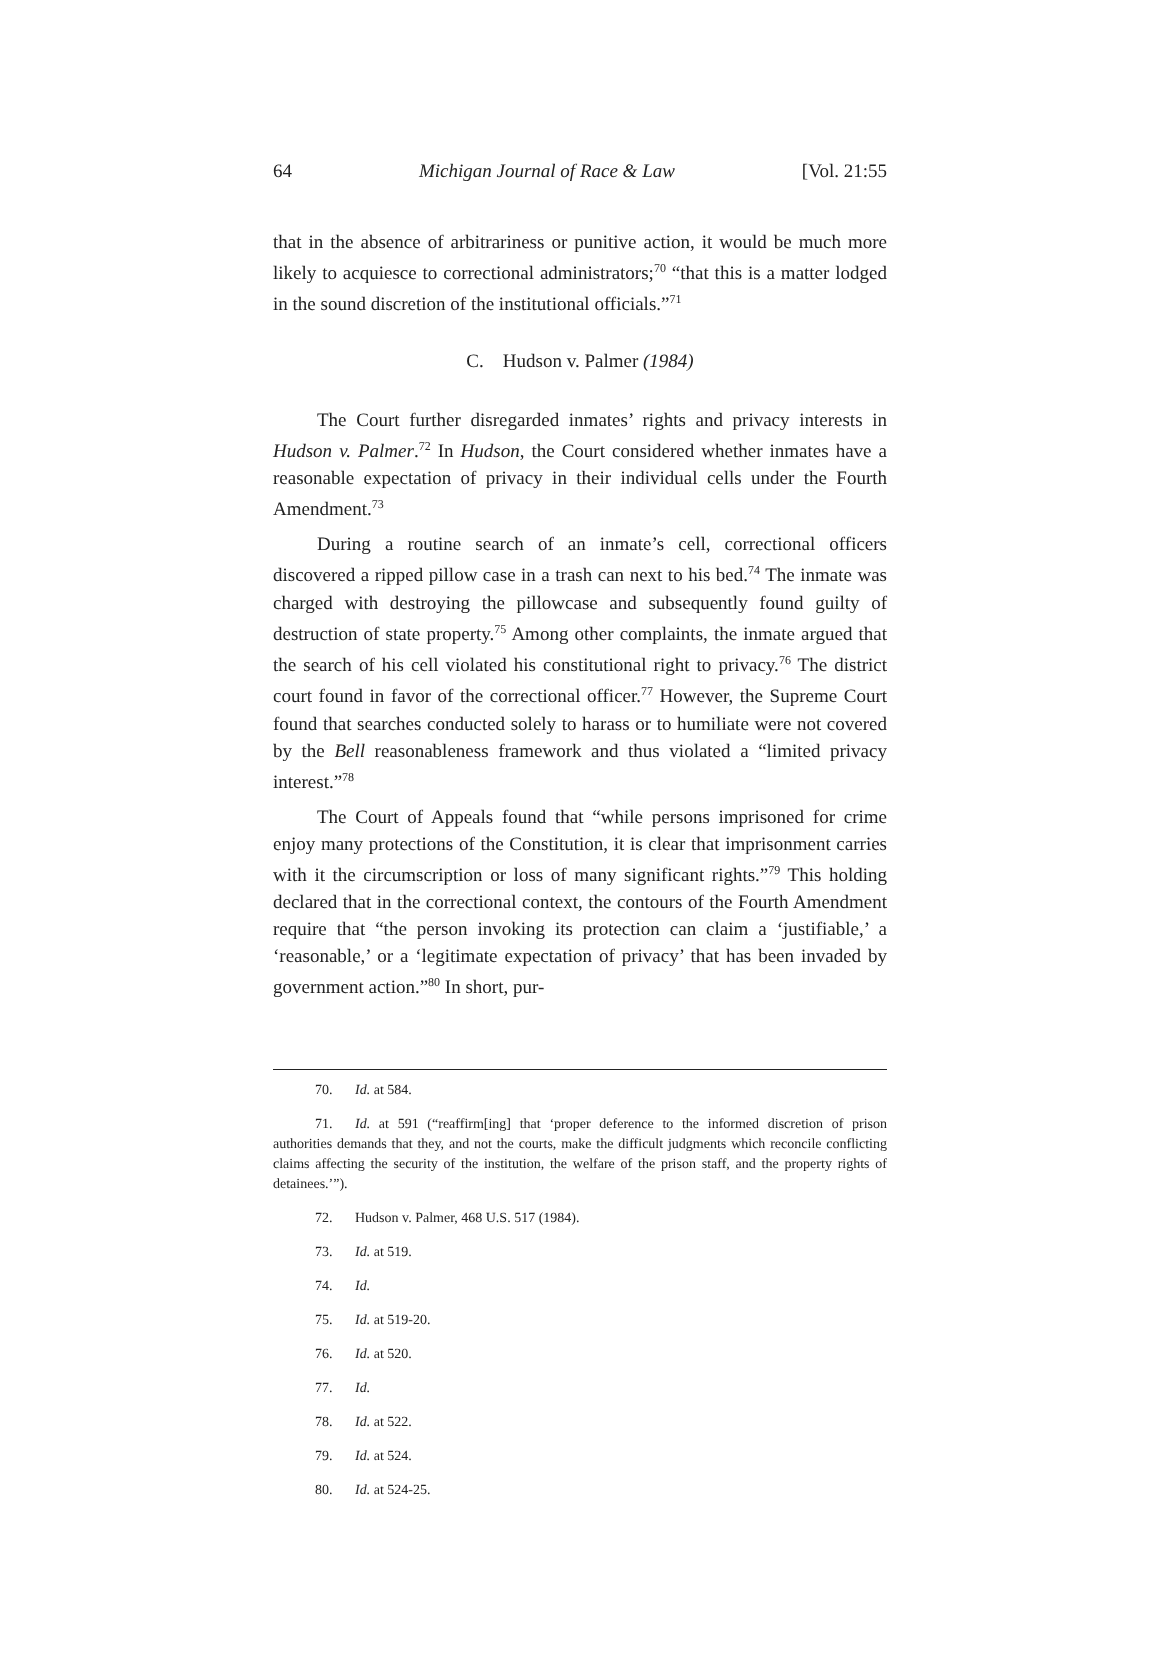64 Michigan Journal of Race & Law [Vol. 21:55
that in the absence of arbitrariness or punitive action, it would be much more likely to acquiesce to correctional administrators;<sup>70</sup> “that this is a matter lodged in the sound discretion of the institutional officials.”<sup>71</sup>
C. Hudson v. Palmer (1984)
The Court further disregarded inmates’ rights and privacy interests in Hudson v. Palmer.<sup>72</sup> In Hudson, the Court considered whether inmates have a reasonable expectation of privacy in their individual cells under the Fourth Amendment.<sup>73</sup>
During a routine search of an inmate’s cell, correctional officers discovered a ripped pillow case in a trash can next to his bed.<sup>74</sup> The inmate was charged with destroying the pillowcase and subsequently found guilty of destruction of state property.<sup>75</sup> Among other complaints, the inmate argued that the search of his cell violated his constitutional right to privacy.<sup>76</sup> The district court found in favor of the correctional officer.<sup>77</sup> However, the Supreme Court found that searches conducted solely to harass or to humiliate were not covered by the Bell reasonableness framework and thus violated a “limited privacy interest.”<sup>78</sup>
The Court of Appeals found that “while persons imprisoned for crime enjoy many protections of the Constitution, it is clear that imprisonment carries with it the circumscription or loss of many significant rights.”<sup>79</sup> This holding declared that in the correctional context, the contours of the Fourth Amendment require that “the person invoking its protection can claim a ‘justifiable,’ a ‘reasonable,’ or a ‘legitimate expectation of privacy’ that has been invaded by government action.”<sup>80</sup> In short, pur-
70. Id. at 584.
71. Id. at 591 (“reaffirm[ing] that ‘proper deference to the informed discretion of prison authorities demands that they, and not the courts, make the difficult judgments which reconcile conflicting claims affecting the security of the institution, the welfare of the prison staff, and the property rights of detainees.’”).
72. Hudson v. Palmer, 468 U.S. 517 (1984).
73. Id. at 519.
74. Id.
75. Id. at 519-20.
76. Id. at 520.
77. Id.
78. Id. at 522.
79. Id. at 524.
80. Id. at 524-25.